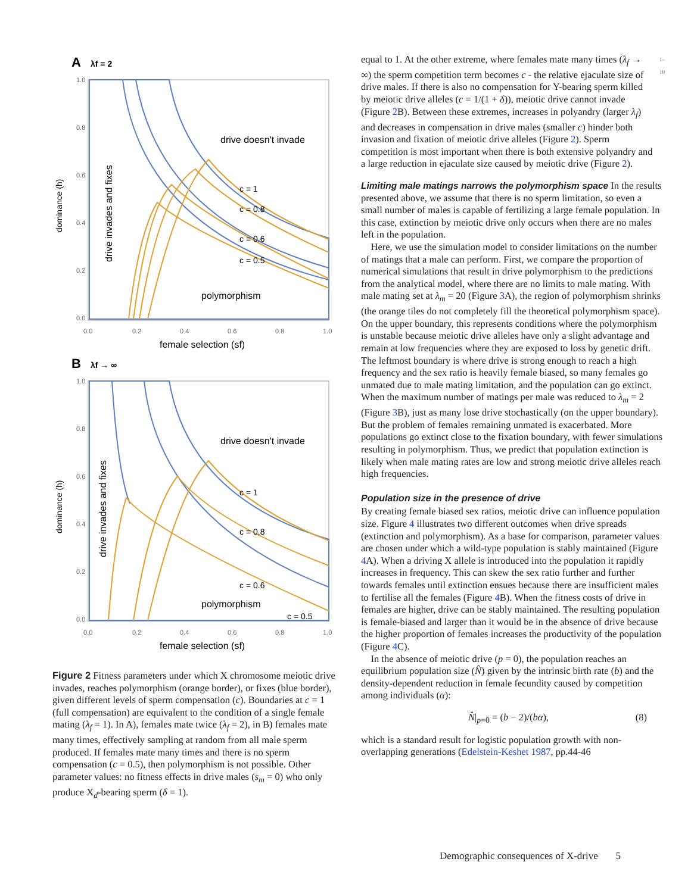A
λf = 2
0.0
0.2
0.4
0.6
0.8
1.0
0.0
0.2
0.4
0.6
0.8
1.0
drive doesn't invade
polymorphism
female selection (sf)
drive invades and fixes
dominance (h)
c = 1
c = 0.8
c = 0.6
c = 0.5
B
λf → ∞
0.0
0.2
0.4
0.6
0.8
1.0
0.0
0.2
0.4
0.6
0.8
1.0
drive doesn't invade
polymorphism
female selection (sf)
drive invades and fixes
dominance (h)
c = 1
c = 0.8
c = 0.6
c = 0.5
Figure 2 Fitness parameters under which X chromosome meiotic drive invades, reaches polymorphism (orange border), or fixes (blue border), given different levels of sperm compensation (c). Boundaries at c = 1 (full compensation) are equivalent to the condition of a single female mating (λ<sub>f</sub> = 1). In A), females mate twice (λ<sub>f</sub> = 2), in B) females mate many times, effectively sampling at random from all male sperm produced. If females mate many times and there is no sperm compensation (c = 0.5), then polymorphism is not possible. Other parameter values: no fitness effects in drive males (s<sub>m</sub> = 0) who only produce X<sub>d</sub>-bearing sperm (δ = 1).
equal to 1. At the other extreme, where females mate many times (λ<sub>f</sub> → ∞) the sperm competition term becomes c - the relative ejaculate size of drive males. If there is also no compensation for Y-bearing sperm killed by meiotic drive alleles (c = 1/(1 + δ)), meiotic drive cannot invade (Figure 2 B). Between these extremes, increases in polyandry (larger λ<sub>f</sub>) and decreases in compensation in drive males (smaller c) hinder both invasion and fixation of meiotic drive alleles (Figure 2). Sperm competition is most important when there is both extensive polyandry and a large reduction in ejaculate size caused by meiotic drive (Figure 2). 1–10
Limiting male matings narrows the polymorphism space In the results presented above, we assume that there is no sperm limitation, so even a small number of males is capable of fertilizing a large female population. In this case, extinction by meiotic drive only occurs when there are no males left in the population.
Here, we use the simulation model to consider limitations on the number of matings that a male can perform. First, we compare the proportion of numerical simulations that result in drive polymorphism to the predictions from the analytical model, where there are no limits to male mating. With male mating set at λ<sub>m</sub> = 20 (Figure 3 A), the region of polymorphism shrinks (the orange tiles do not completely fill the theoretical polymorphism space). On the upper boundary, this represents conditions where the polymorphism is unstable because meiotic drive alleles have only a slight advantage and remain at low frequencies where they are exposed to loss by genetic drift. The leftmost boundary is where drive is strong enough to reach a high frequency and the sex ratio is heavily female biased, so many females go unmated due to male mating limitation, and the population can go extinct. When the maximum number of matings per male was reduced to λ<sub>m</sub> = 2 (Figure 3 B), just as many lose drive stochastically (on the upper boundary). But the problem of females remaining unmated is exacerbated. More populations go extinct close to the fixation boundary, with fewer simulations resulting in polymorphism. Thus, we predict that population extinction is likely when male mating rates are low and strong meiotic drive alleles reach high frequencies.
Population size in the presence of drive
By creating female biased sex ratios, meiotic drive can influence population size. Figure 4 illustrates two different outcomes when drive spreads (extinction and polymorphism). As a base for comparison, parameter values are chosen under which a wild-type population is stably maintained (Figure 4 A). When a driving X allele is introduced into the population it rapidly increases in frequency. This can skew the sex ratio further and further towards females until extinction ensues because there are insufficient males to fertilise all the females (Figure 4 B). When the fitness costs of drive in females are higher, drive can be stably maintained. The resulting population is female-biased and larger than it would be in the absence of drive because the higher proportion of females increases the productivity of the population (Figure 4 C).
In the absence of meiotic drive (p = 0), the population reaches an equilibrium population size (N̂) given by the intrinsic birth rate (b) and the density-dependent reduction in female fecundity caused by competition among individuals (α):
N̂|<sub>p=0</sub> = (b − 2)/(bα), (8)
which is a standard result for logistic population growth with non-overlapping generations (Edelstein-Keshet 1987, pp.44-46
Demographic consequences of X-drive 5